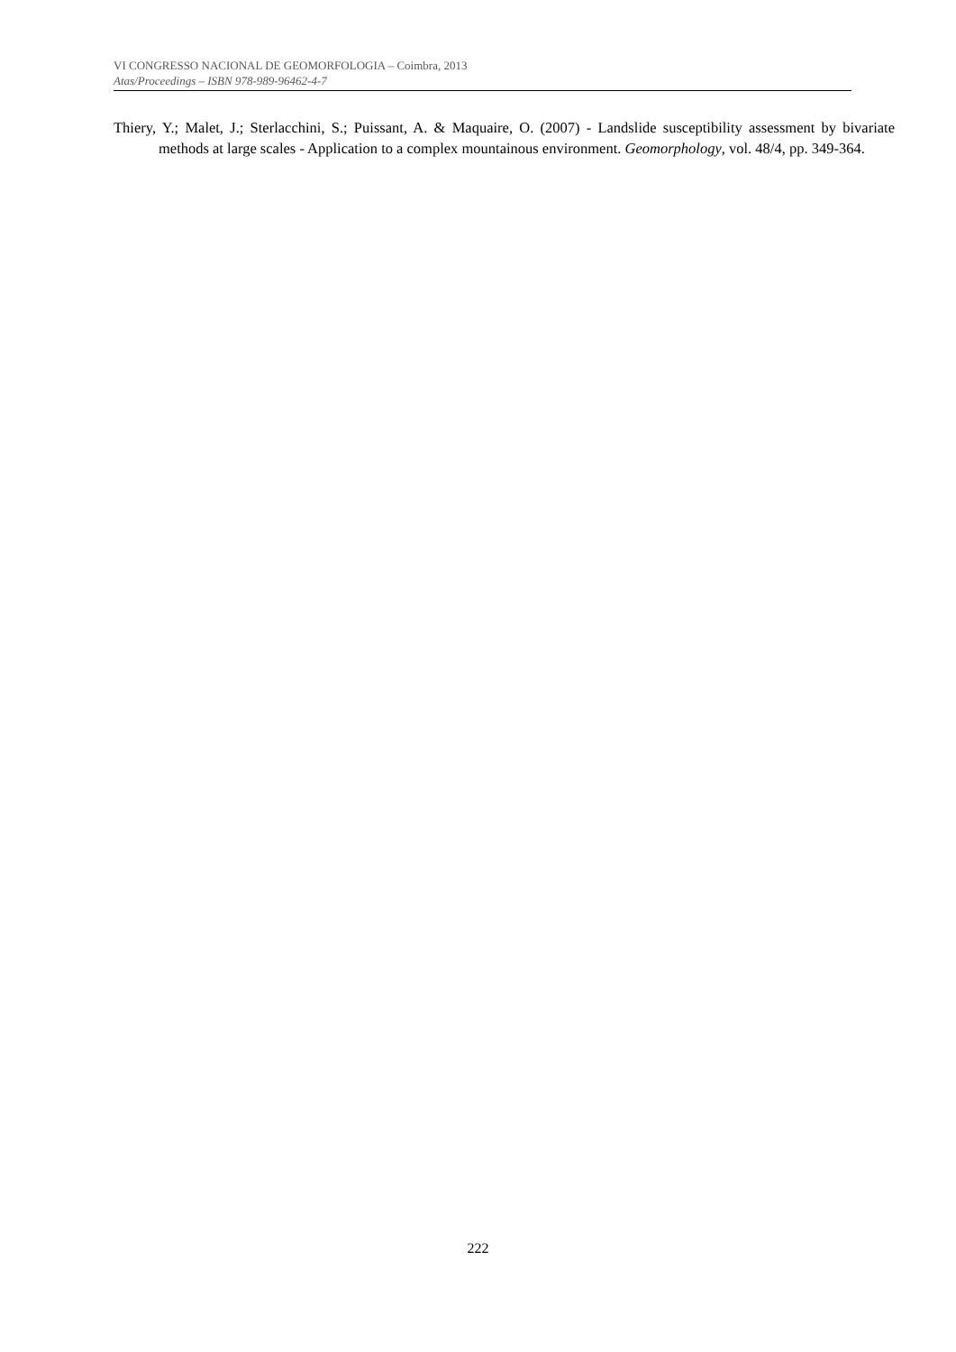VI CONGRESSO NACIONAL DE GEOMORFOLOGIA – Coimbra, 2013
Atas/Proceedings – ISBN 978-989-96462-4-7
Thiery, Y.; Malet, J.; Sterlacchini, S.; Puissant, A. & Maquaire, O. (2007) - Landslide susceptibility assessment by bivariate methods at large scales - Application to a complex mountainous environment. Geomorphology, vol. 48/4, pp. 349-364.
222